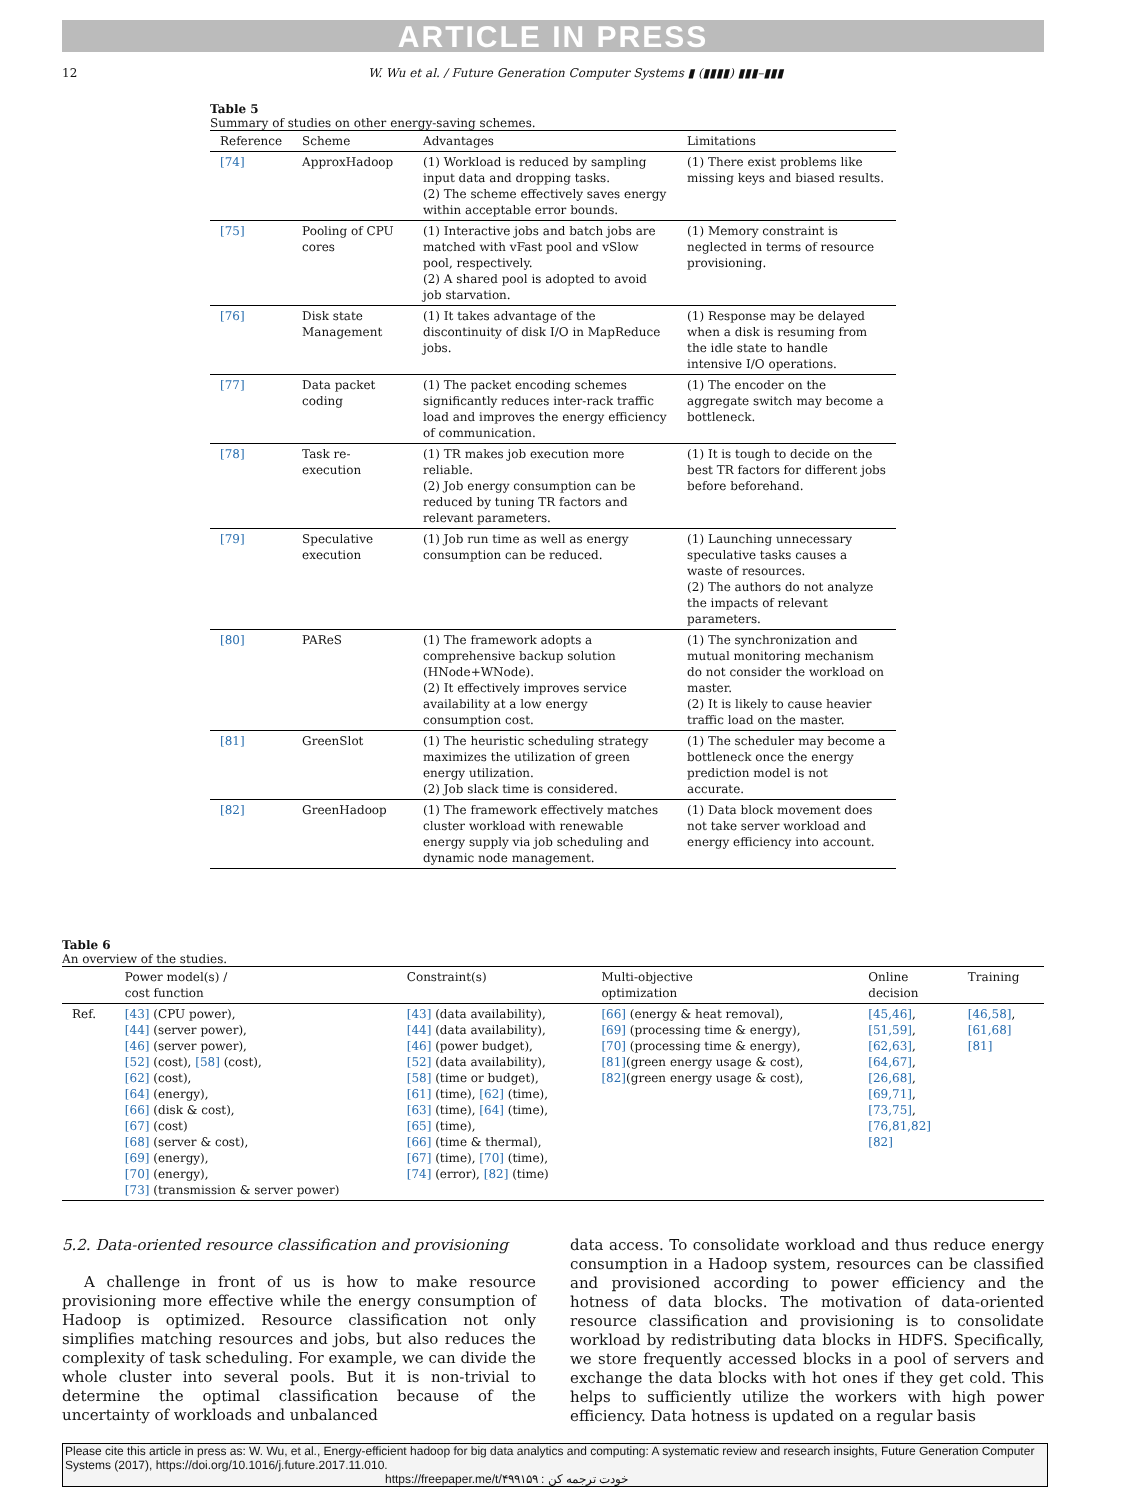ARTICLE IN PRESS
12 W. Wu et al. / Future Generation Computer Systems ▮ (▮▮▮▮) ▮▮▮–▮▮▮
Table 5
Summary of studies on other energy-saving schemes.
| Reference | Scheme | Advantages | Limitations |
| --- | --- | --- | --- |
| [74] | ApproxHadoop | (1) Workload is reduced by sampling input data and dropping tasks. (2) The scheme effectively saves energy within acceptable error bounds. | (1) There exist problems like missing keys and biased results. |
| [75] | Pooling of CPU cores | (1) Interactive jobs and batch jobs are matched with vFast pool and vSlow pool, respectively. (2) A shared pool is adopted to avoid job starvation. | (1) Memory constraint is neglected in terms of resource provisioning. |
| [76] | Disk state Management | (1) It takes advantage of the discontinuity of disk I/O in MapReduce jobs. | (1) Response may be delayed when a disk is resuming from the idle state to handle intensive I/O operations. |
| [77] | Data packet coding | (1) The packet encoding schemes significantly reduces inter-rack traffic load and improves the energy efficiency of communication. | (1) The encoder on the aggregate switch may become a bottleneck. |
| [78] | Task re-execution | (1) TR makes job execution more reliable. (2) Job energy consumption can be reduced by tuning TR factors and relevant parameters. | (1) It is tough to decide on the best TR factors for different jobs before beforehand. |
| [79] | Speculative execution | (1) Job run time as well as energy consumption can be reduced. | (1) Launching unnecessary speculative tasks causes a waste of resources. (2) The authors do not analyze the impacts of relevant parameters. |
| [80] | PAReS | (1) The framework adopts a comprehensive backup solution (HNode+WNode). (2) It effectively improves service availability at a low energy consumption cost. | (1) The synchronization and mutual monitoring mechanism do not consider the workload on master. (2) It is likely to cause heavier traffic load on the master. |
| [81] | GreenSlot | (1) The heuristic scheduling strategy maximizes the utilization of green energy utilization. (2) Job slack time is considered. | (1) The scheduler may become a bottleneck once the energy prediction model is not accurate. |
| [82] | GreenHadoop | (1) The framework effectively matches cluster workload with renewable energy supply via job scheduling and dynamic node management. | (1) Data block movement does not take server workload and energy efficiency into account. |
Table 6
An overview of the studies.
| | Power model(s) / cost function | Constraint(s) | Multi-objective optimization | Online decision | Training |
| --- | --- | --- | --- | --- | --- |
| Ref. | [43] (CPU power), [44] (server power), [46] (server power), [52] (cost), [58] (cost), [62] (cost), [64] (energy), [66] (disk & cost), [67] (cost) [68] (server & cost), [69] (energy), [70] (energy), [73] (transmission & server power) | [43] (data availability), [44] (data availability), [46] (power budget), [52] (data availability), [58] (time or budget), [61] (time), [62] (time), [63] (time), [64] (time), [65] (time), [66] (time & thermal), [67] (time), [70] (time), [74] (error), [82] (time) | [66] (energy & heat removal), [69] (processing time & energy), [70] (processing time & energy), [81] (green energy usage & cost), [82] (green energy usage & cost), | [45,46] , [51,59] , [62,63] , [64,67] , [26,68] , [69,71] , [73,75] , [76,81,82] [82] | [46,58] , [61,68] [81] |
5.2. Data-oriented resource classification and provisioning
A challenge in front of us is how to make resource provisioning more effective while the energy consumption of Hadoop is optimized. Resource classification not only simplifies matching resources and jobs, but also reduces the complexity of task scheduling. For example, we can divide the whole cluster into several pools. But it is non-trivial to determine the optimal classification because of the uncertainty of workloads and unbalanced
data access. To consolidate workload and thus reduce energy consumption in a Hadoop system, resources can be classified and provisioned according to power efficiency and the hotness of data blocks. The motivation of data-oriented resource classification and provisioning is to consolidate workload by redistributing data blocks in HDFS. Specifically, we store frequently accessed blocks in a pool of servers and exchange the data blocks with hot ones if they get cold. This helps to sufficiently utilize the workers with high power efficiency. Data hotness is updated on a regular basis
Please cite this article in press as: W. Wu, et al., Energy-efficient hadoop for big data analytics and computing: A systematic review and research insights, Future Generation Computer Systems (2017), https://doi.org/10.1016/j.future.2017.11.010.
https://freepaper.me/t/۴۹۹۱۵۹ : خودت ترجمه کن